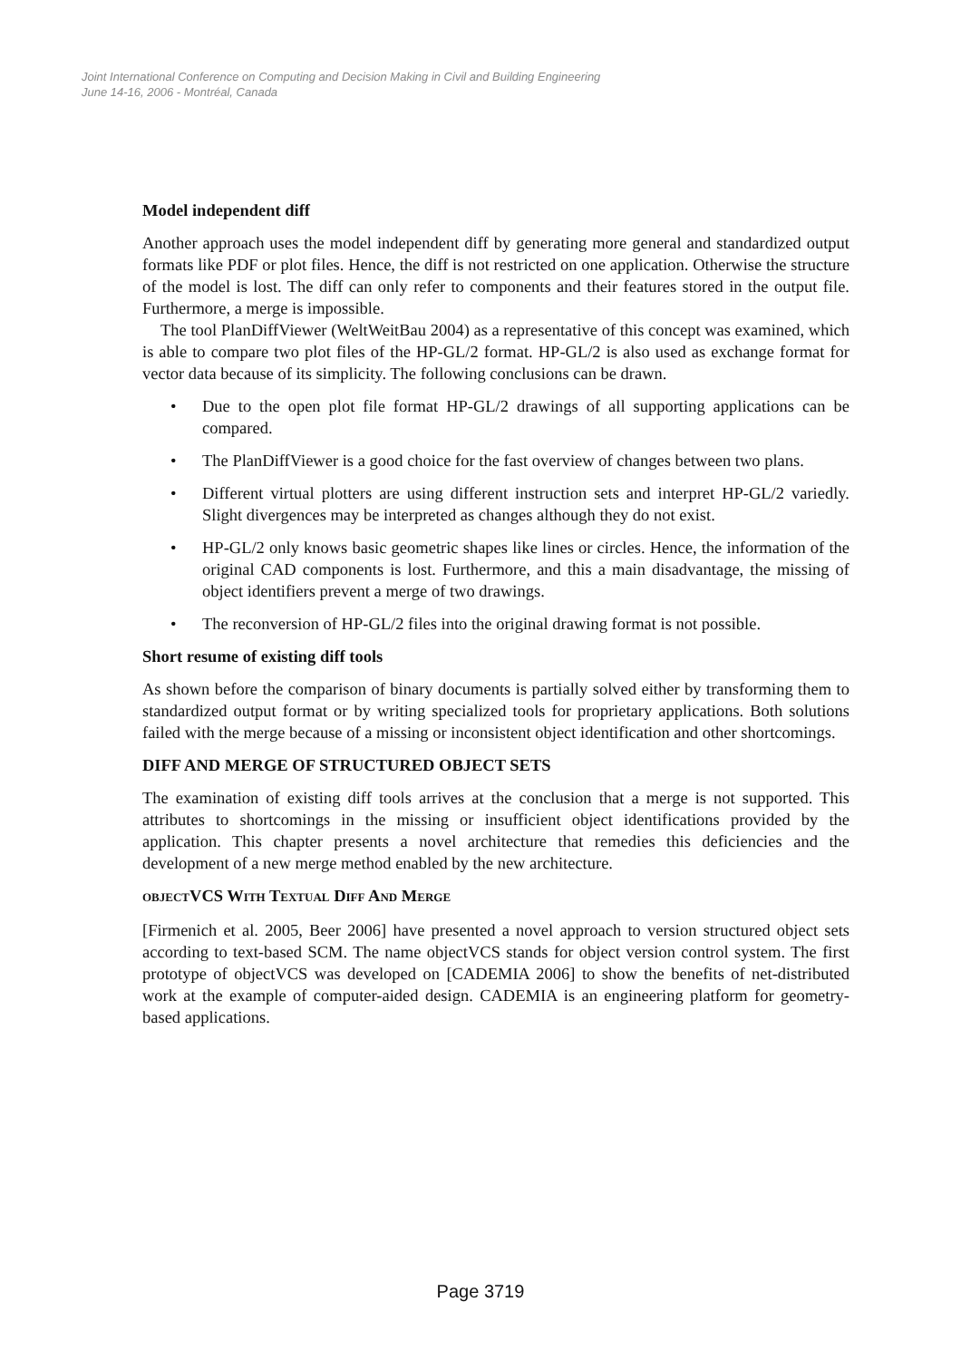Joint International Conference on Computing and Decision Making in Civil and Building Engineering
June 14-16, 2006 - Montréal, Canada
Model independent diff
Another approach uses the model independent diff by generating more general and standardized output formats like PDF or plot files. Hence, the diff is not restricted on one application. Otherwise the structure of the model is lost. The diff can only refer to components and their features stored in the output file. Furthermore, a merge is impossible.
The tool PlanDiffViewer (WeltWeitBau 2004) as a representative of this concept was examined, which is able to compare two plot files of the HP-GL/2 format. HP-GL/2 is also used as exchange format for vector data because of its simplicity. The following conclusions can be drawn.
• Due to the open plot file format HP-GL/2 drawings of all supporting applications can be compared.
• The PlanDiffViewer is a good choice for the fast overview of changes between two plans.
• Different virtual plotters are using different instruction sets and interpret HP-GL/2 variedly. Slight divergences may be interpreted as changes although they do not exist.
• HP-GL/2 only knows basic geometric shapes like lines or circles. Hence, the information of the original CAD components is lost. Furthermore, and this a main disadvantage, the missing of object identifiers prevent a merge of two drawings.
• The reconversion of HP-GL/2 files into the original drawing format is not possible.
Short resume of existing diff tools
As shown before the comparison of binary documents is partially solved either by transforming them to standardized output format or by writing specialized tools for proprietary applications. Both solutions failed with the merge because of a missing or inconsistent object identification and other shortcomings.
DIFF AND MERGE OF STRUCTURED OBJECT SETS
The examination of existing diff tools arrives at the conclusion that a merge is not supported. This attributes to shortcomings in the missing or insufficient object identifications provided by the application. This chapter presents a novel architecture that remedies this deficiencies and the development of a new merge method enabled by the new architecture.
OBJECTVCS WITH TEXTUAL DIFF AND MERGE
[Firmenich et al. 2005, Beer 2006] have presented a novel approach to version structured object sets according to text-based SCM. The name objectVCS stands for object version control system. The first prototype of objectVCS was developed on [CADEMIA 2006] to show the benefits of net-distributed work at the example of computer-aided design. CADEMIA is an engineering platform for geometry-based applications.
Page 3719